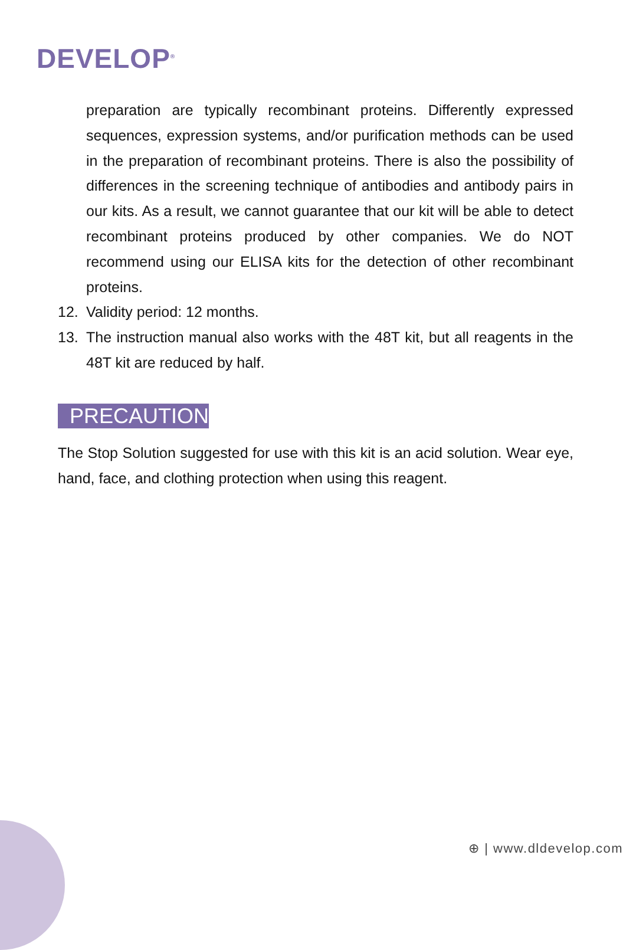DEVELOP<sup>®</sup>
preparation are typically recombinant proteins. Differently expressed sequences, expression systems, and/or purification methods can be used in the preparation of recombinant proteins. There is also the possibility of differences in the screening technique of antibodies and antibody pairs in our kits. As a result, we cannot guarantee that our kit will be able to detect recombinant proteins produced by other companies. We do NOT recommend using our ELISA kits for the detection of other recombinant proteins.
12. Validity period: 12 months.
13. The instruction manual also works with the 48T kit, but all reagents in the 48T kit are reduced by half.
PRECAUTION
The Stop Solution suggested for use with this kit is an acid solution. Wear eye, hand, face, and clothing protection when using this reagent.
⊕ | www.dldevelop.com